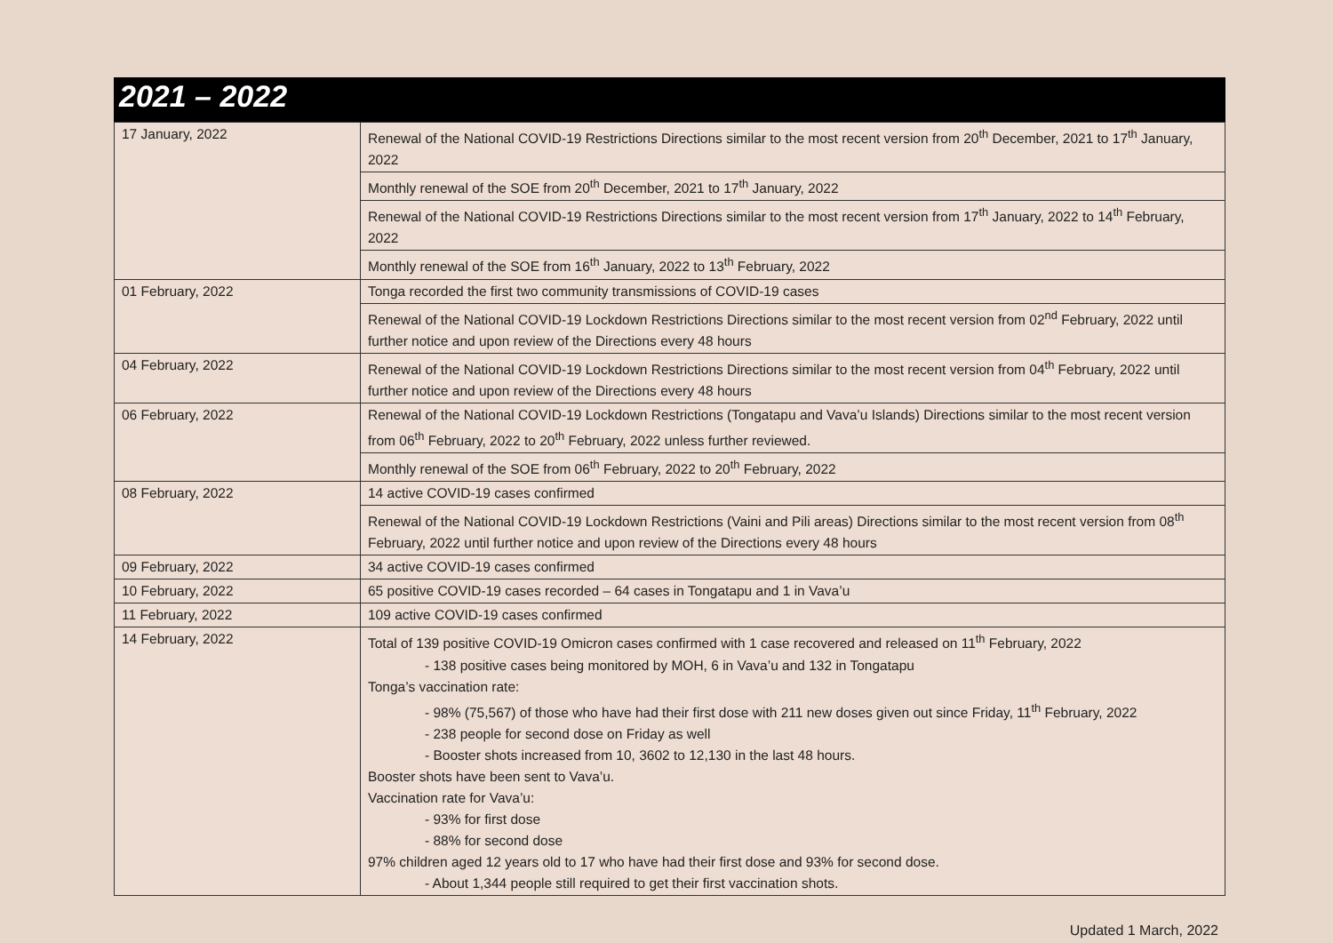2021 – 2022
| 17 January, 2022 | Renewal of the National COVID-19 Restrictions Directions similar to the most recent version from 20<sup>th</sup> December, 2021 to 17<sup>th</sup> January, 2022 |
| | Monthly renewal of the SOE from 20<sup>th</sup> December, 2021 to 17<sup>th</sup> January, 2022 |
| | Renewal of the National COVID-19 Restrictions Directions similar to the most recent version from 17<sup>th</sup> January, 2022 to 14<sup>th</sup> February, 2022 |
| | Monthly renewal of the SOE from 16<sup>th</sup> January, 2022 to 13<sup>th</sup> February, 2022 |
| 01 February, 2022 | Tonga recorded the first two community transmissions of COVID-19 cases |
| | Renewal of the National COVID-19 Lockdown Restrictions Directions similar to the most recent version from 02<sup>nd</sup> February, 2022 until further notice and upon review of the Directions every 48 hours |
| 04 February, 2022 | Renewal of the National COVID-19 Lockdown Restrictions Directions similar to the most recent version from 04<sup>th</sup> February, 2022 until further notice and upon review of the Directions every 48 hours |
| 06 February, 2022 | Renewal of the National COVID-19 Lockdown Restrictions (Tongatapu and Vava’u Islands) Directions similar to the most recent version from 06<sup>th</sup> February, 2022 to 20<sup>th</sup> February, 2022 unless further reviewed. |
| | Monthly renewal of the SOE from 06<sup>th</sup> February, 2022 to 20<sup>th</sup> February, 2022 |
| 08 February, 2022 | 14 active COVID-19 cases confirmed |
| | Renewal of the National COVID-19 Lockdown Restrictions (Vaini and Pili areas) Directions similar to the most recent version from 08<sup>th</sup> February, 2022 until further notice and upon review of the Directions every 48 hours |
| 09 February, 2022 | 34 active COVID-19 cases confirmed |
| 10 February, 2022 | 65 positive COVID-19 cases recorded – 64 cases in Tongatapu and 1 in Vava’u |
| 11 February, 2022 | 109 active COVID-19 cases confirmed |
| 14 February, 2022 | Total of 139 positive COVID-19 Omicron cases confirmed with 1 case recovered and released on 11<sup>th</sup> February, 2022 - 138 positive cases being monitored by MOH, 6 in Vava’u and 132 in Tongatapu Tonga’s vaccination rate: - 98% (75,567) of those who have had their first dose with 211 new doses given out since Friday, 11<sup>th</sup> February, 2022 - 238 people for second dose on Friday as well - Booster shots increased from 10, 3602 to 12,130 in the last 48 hours. Booster shots have been sent to Vava’u. Vaccination rate for Vava’u: - 93% for first dose - 88% for second dose 97% children aged 12 years old to 17 who have had their first dose and 93% for second dose. - About 1,344 people still required to get their first vaccination shots. |
Updated 1 March, 2022